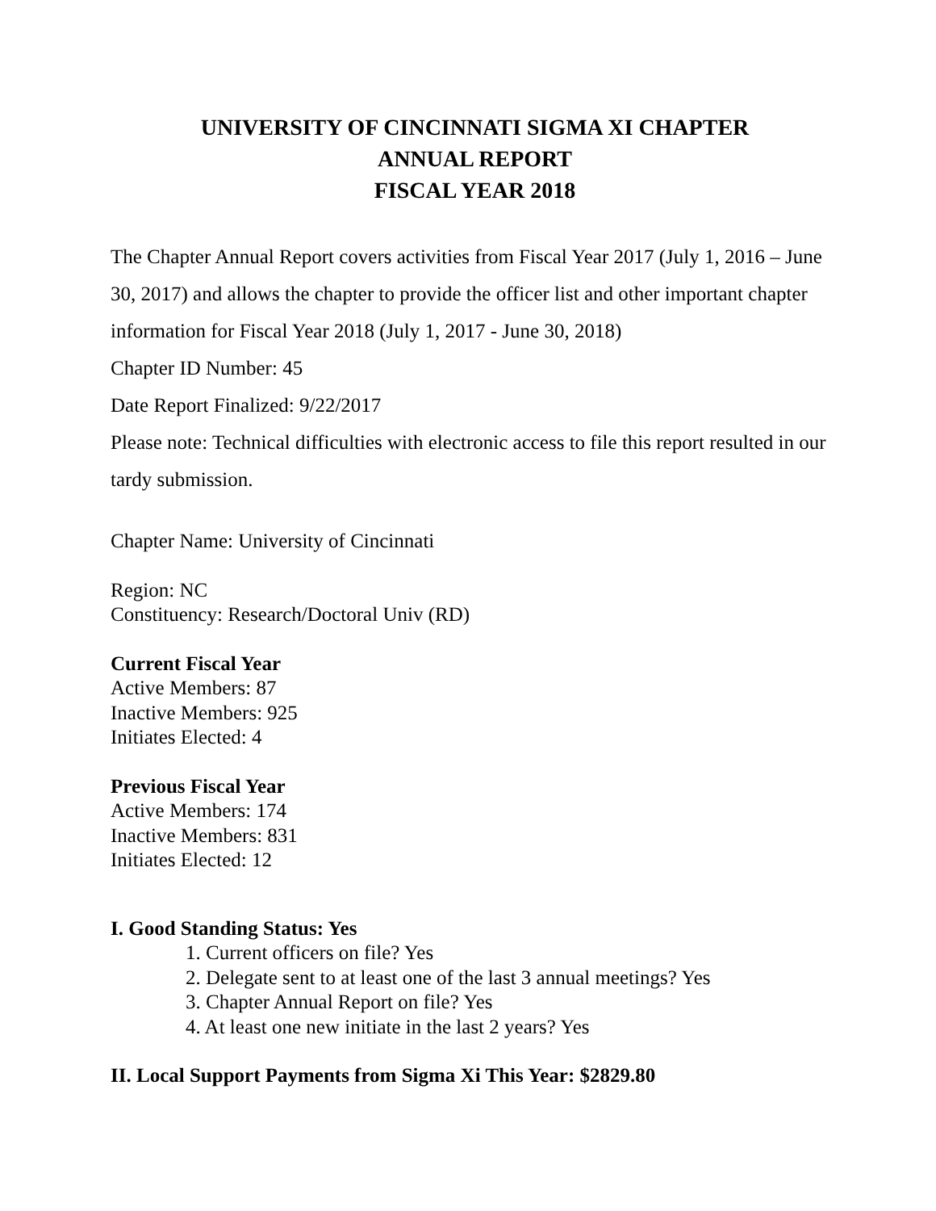UNIVERSITY OF CINCINNATI SIGMA XI CHAPTER
ANNUAL REPORT
FISCAL YEAR 2018
The Chapter Annual Report covers activities from Fiscal Year 2017 (July 1, 2016 – June 30, 2017) and allows the chapter to provide the officer list and other important chapter information for Fiscal Year 2018 (July 1, 2017 - June 30, 2018)
Chapter ID Number: 45
Date Report Finalized: 9/22/2017
Please note: Technical difficulties with electronic access to file this report resulted in our tardy submission.
Chapter Name: University of Cincinnati
Region: NC
Constituency: Research/Doctoral Univ (RD)
Current Fiscal Year
Active Members: 87
Inactive Members: 925
Initiates Elected: 4
Previous Fiscal Year
Active Members: 174
Inactive Members: 831
Initiates Elected: 12
I. Good Standing Status: Yes
1. Current officers on file? Yes
2. Delegate sent to at least one of the last 3 annual meetings? Yes
3. Chapter Annual Report on file? Yes
4. At least one new initiate in the last 2 years? Yes
II. Local Support Payments from Sigma Xi This Year: $2829.80